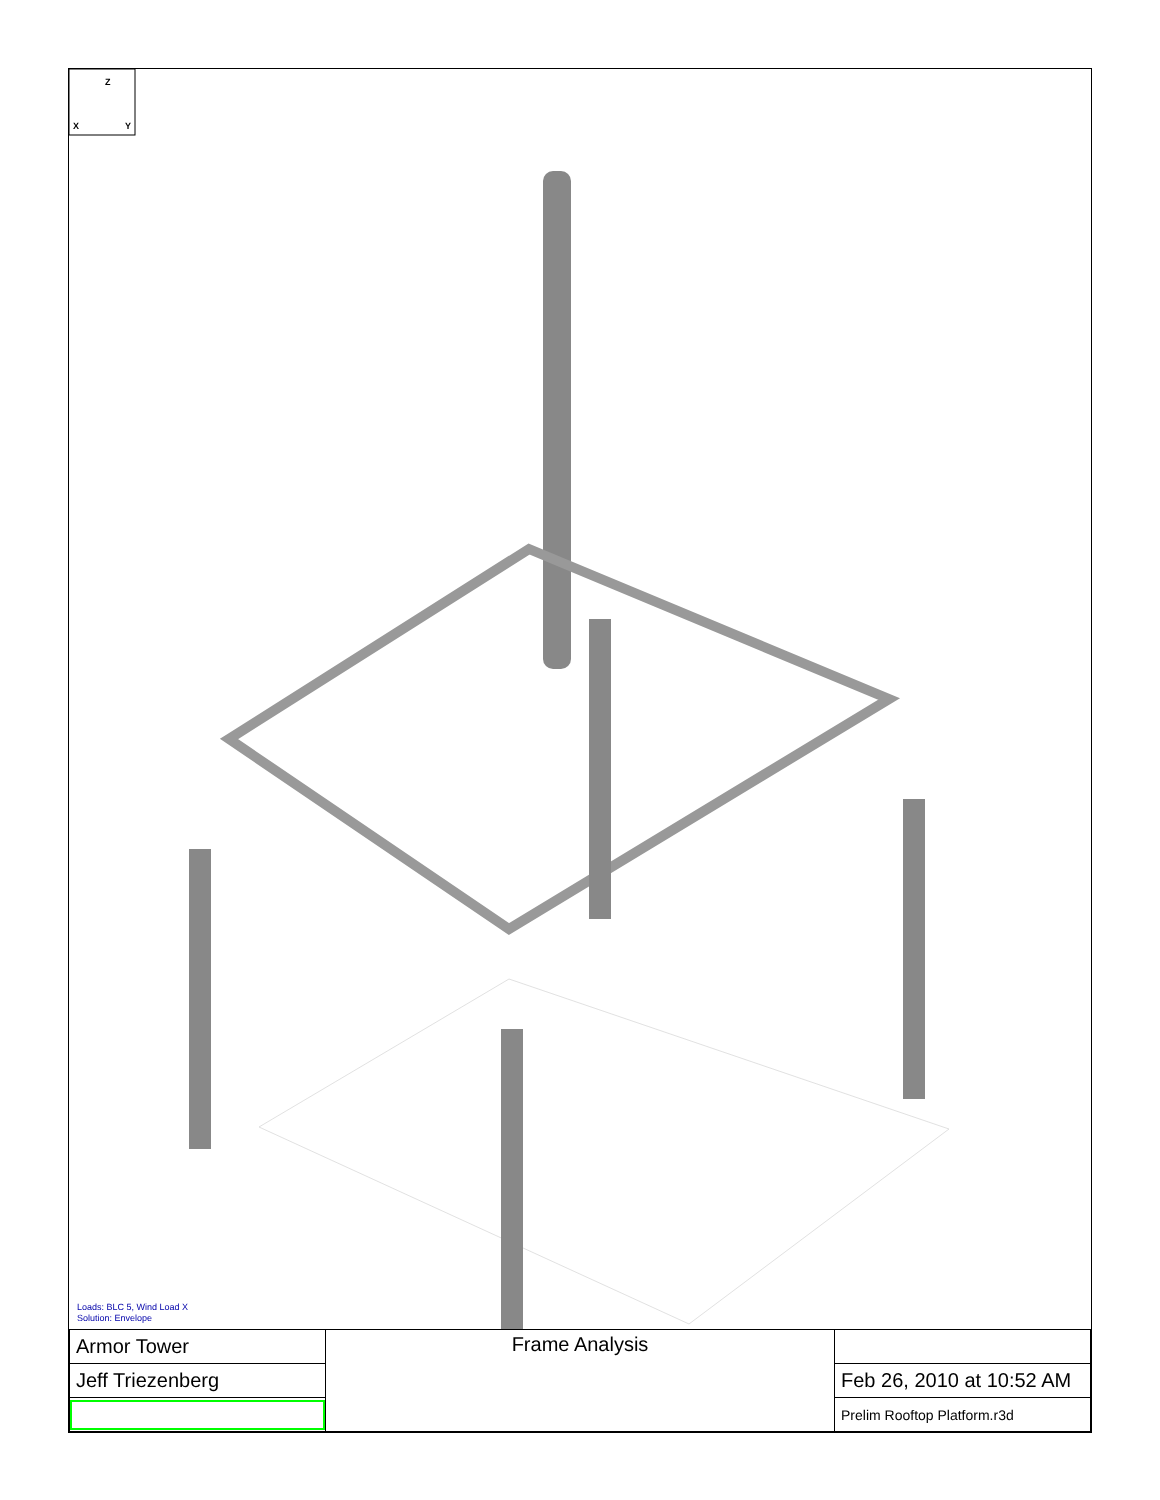Z
X
Y
Loads: BLC 5, Wind Load X
Solution: Envelope
| Armor Tower | Frame Analysis | |
| Jeff Triezenberg | | Feb 26, 2010 at 10:52 AM |
| | | Prelim Rooftop Platform.r3d |